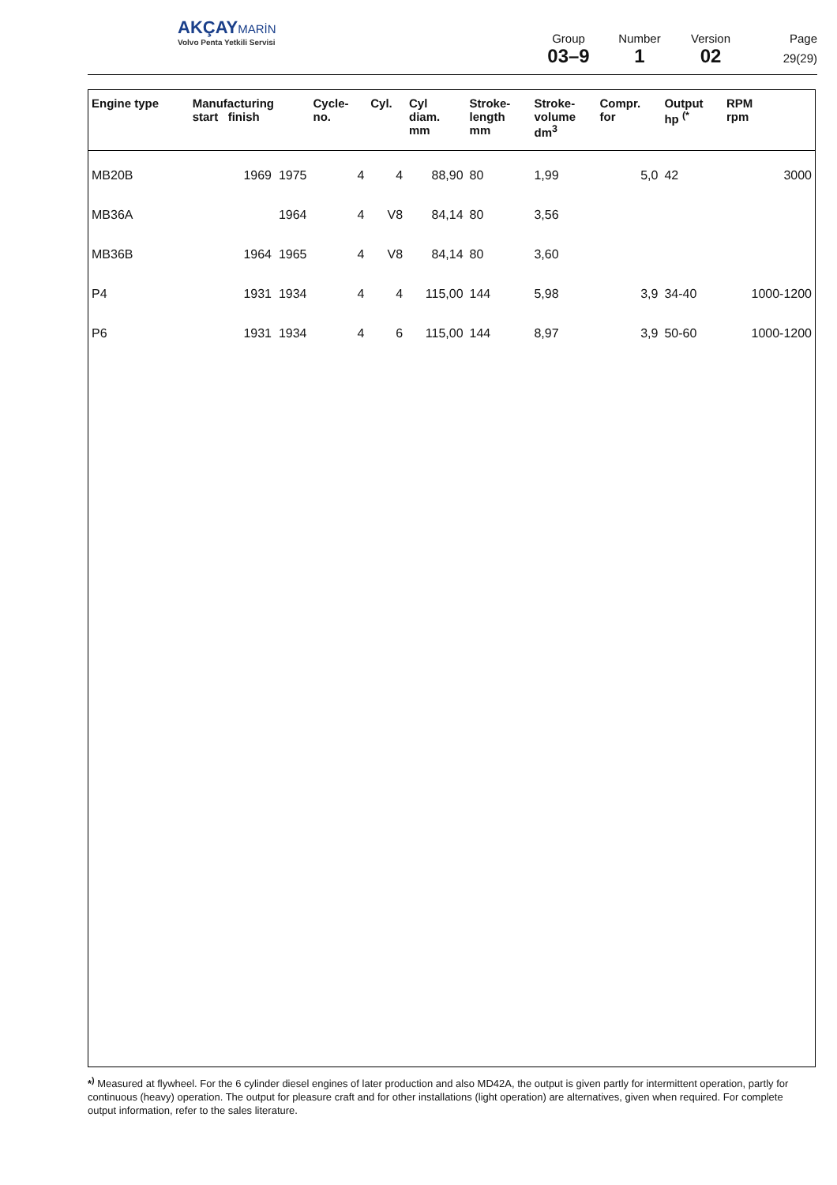AKÇAY MARİN
Volvo Penta Yetkili Servisi
Group
03–9
Number
1
Version
02
Page
29(29)
| Engine type | Manufacturing start finish | Cycle- no. | Cyl. | Cyl diam. mm | Stroke- length mm | Stroke- volume dm<sup>3</sup> | Compr. for | Output hp <sup>(*</sup> | RPM rpm |
| --- | --- | --- | --- | --- | --- | --- | --- | --- | --- |
| MB20B | 1969 1975 | 4 | 4 | 88,90 | 80 | 1,99 | 5,0 | 42 | 3000 |
| MB36A | 1964 | 4 | V8 | 84,14 | 80 | 3,56 | | | |
| MB36B | 1964 1965 | 4 | V8 | 84,14 | 80 | 3,60 | | | |
| P4 | 1931 1934 | 4 | 4 | 115,00 | 144 | 5,98 | 3,9 | 34-40 | 1000-1200 |
| P6 | 1931 1934 | 4 | 6 | 115,00 | 144 | 8,97 | 3,9 | 50-60 | 1000-1200 |
*<sup>)</sup> Measured at flywheel. For the 6 cylinder diesel engines of later production and also MD42A, the output is given partly for intermittent operation, partly for continuous (heavy) operation. The output for pleasure craft and for other installations (light operation) are alternatives, given when required. For complete output information, refer to the sales literature.